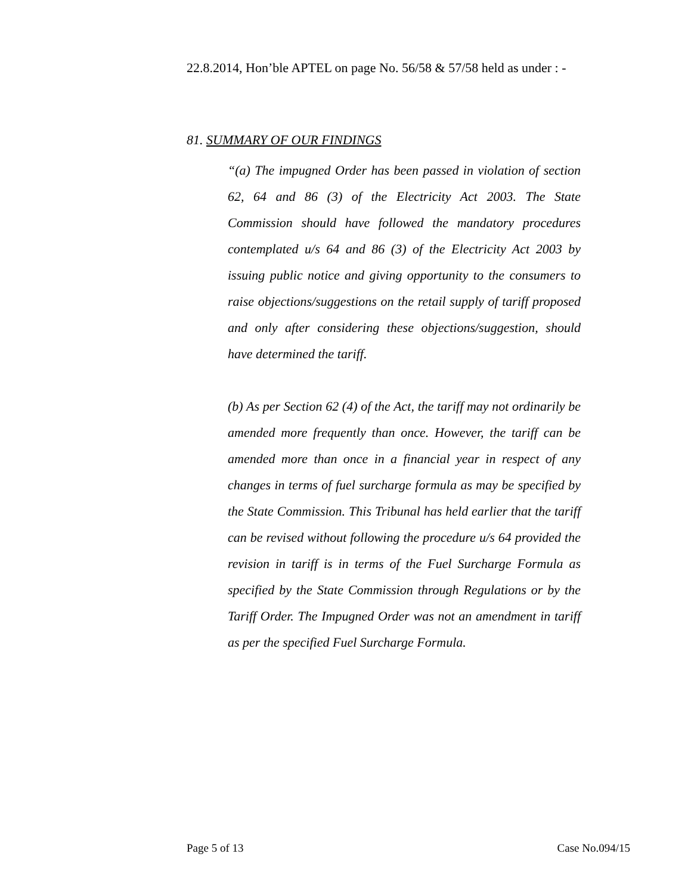22.8.2014, Hon’ble APTEL on page No. 56/58 & 57/58 held as under : -
81. SUMMARY OF OUR FINDINGS
“(a) The impugned Order has been passed in violation of section 62, 64 and 86 (3) of the Electricity Act 2003. The State Commission should have followed the mandatory procedures contemplated u/s 64 and 86 (3) of the Electricity Act 2003 by issuing public notice and giving opportunity to the consumers to raise objections/suggestions on the retail supply of tariff proposed and only after considering these objections/suggestion, should have determined the tariff.
(b) As per Section 62 (4) of the Act, the tariff may not ordinarily be amended more frequently than once. However, the tariff can be amended more than once in a financial year in respect of any changes in terms of fuel surcharge formula as may be specified by the State Commission. This Tribunal has held earlier that the tariff can be revised without following the procedure u/s 64 provided the revision in tariff is in terms of the Fuel Surcharge Formula as specified by the State Commission through Regulations or by the Tariff Order. The Impugned Order was not an amendment in tariff as per the specified Fuel Surcharge Formula.
Page 5 of 13 Case No.094/15